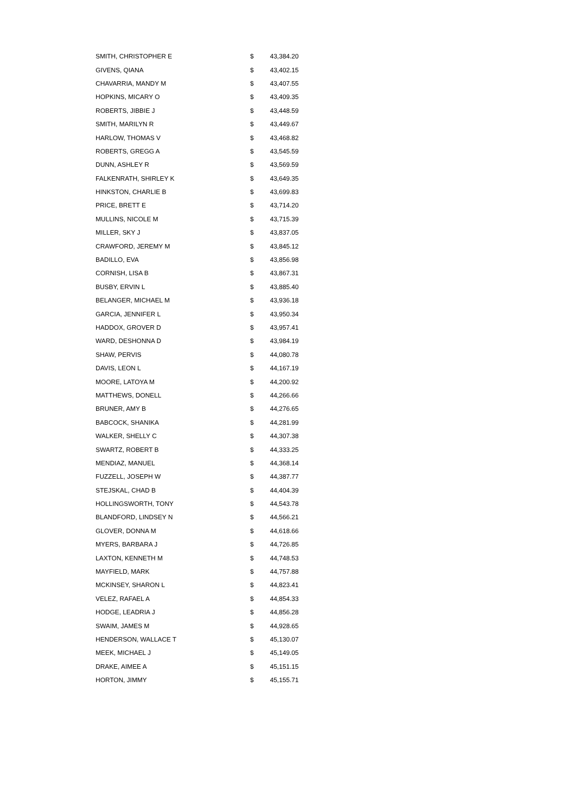| SMITH, CHRISTOPHER E | $ | 43,384.20 |
| GIVENS, QIANA | $ | 43,402.15 |
| CHAVARRIA, MANDY M | $ | 43,407.55 |
| HOPKINS, MICARY O | $ | 43,409.35 |
| ROBERTS, JIBBIE J | $ | 43,448.59 |
| SMITH, MARILYN R | $ | 43,449.67 |
| HARLOW, THOMAS V | $ | 43,468.82 |
| ROBERTS, GREGG A | $ | 43,545.59 |
| DUNN, ASHLEY R | $ | 43,569.59 |
| FALKENRATH, SHIRLEY K | $ | 43,649.35 |
| HINKSTON, CHARLIE B | $ | 43,699.83 |
| PRICE, BRETT E | $ | 43,714.20 |
| MULLINS, NICOLE M | $ | 43,715.39 |
| MILLER, SKY J | $ | 43,837.05 |
| CRAWFORD, JEREMY M | $ | 43,845.12 |
| BADILLO, EVA | $ | 43,856.98 |
| CORNISH, LISA B | $ | 43,867.31 |
| BUSBY, ERVIN L | $ | 43,885.40 |
| BELANGER, MICHAEL M | $ | 43,936.18 |
| GARCIA, JENNIFER L | $ | 43,950.34 |
| HADDOX, GROVER D | $ | 43,957.41 |
| WARD, DESHONNA D | $ | 43,984.19 |
| SHAW, PERVIS | $ | 44,080.78 |
| DAVIS, LEON L | $ | 44,167.19 |
| MOORE, LATOYA M | $ | 44,200.92 |
| MATTHEWS, DONELL | $ | 44,266.66 |
| BRUNER, AMY B | $ | 44,276.65 |
| BABCOCK, SHANIKA | $ | 44,281.99 |
| WALKER, SHELLY C | $ | 44,307.38 |
| SWARTZ, ROBERT B | $ | 44,333.25 |
| MENDIAZ, MANUEL | $ | 44,368.14 |
| FUZZELL, JOSEPH W | $ | 44,387.77 |
| STEJSKAL, CHAD B | $ | 44,404.39 |
| HOLLINGSWORTH, TONY | $ | 44,543.78 |
| BLANDFORD, LINDSEY N | $ | 44,566.21 |
| GLOVER, DONNA M | $ | 44,618.66 |
| MYERS, BARBARA J | $ | 44,726.85 |
| LAXTON, KENNETH M | $ | 44,748.53 |
| MAYFIELD, MARK | $ | 44,757.88 |
| MCKINSEY, SHARON L | $ | 44,823.41 |
| VELEZ, RAFAEL A | $ | 44,854.33 |
| HODGE, LEADRIA J | $ | 44,856.28 |
| SWAIM, JAMES M | $ | 44,928.65 |
| HENDERSON, WALLACE T | $ | 45,130.07 |
| MEEK, MICHAEL J | $ | 45,149.05 |
| DRAKE, AIMEE A | $ | 45,151.15 |
| HORTON, JIMMY | $ | 45,155.71 |